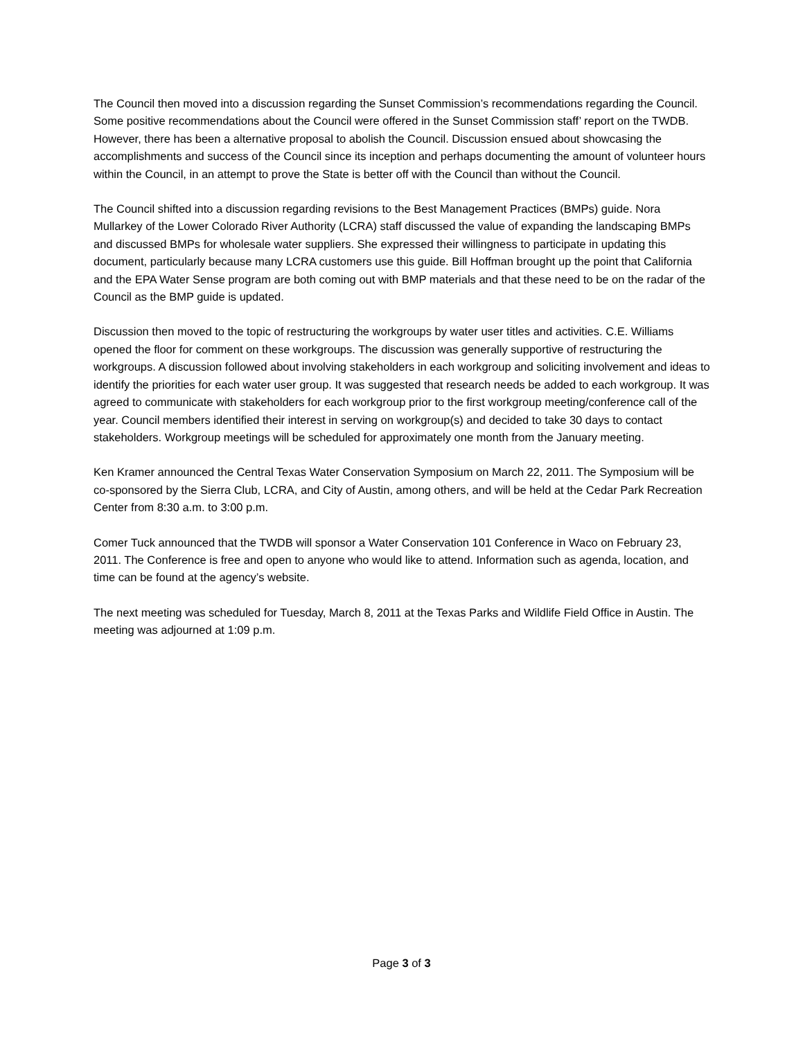The Council then moved into a discussion regarding the Sunset Commission’s recommendations regarding the Council. Some positive recommendations about the Council were offered in the Sunset Commission staff’ report on the TWDB. However, there has been a alternative proposal to abolish the Council. Discussion ensued about showcasing the accomplishments and success of the Council since its inception and perhaps documenting the amount of volunteer hours within the Council, in an attempt to prove the State is better off with the Council than without the Council.
The Council shifted into a discussion regarding revisions to the Best Management Practices (BMPs) guide. Nora Mullarkey of the Lower Colorado River Authority (LCRA) staff discussed the value of expanding the landscaping BMPs and discussed BMPs for wholesale water suppliers. She expressed their willingness to participate in updating this document, particularly because many LCRA customers use this guide. Bill Hoffman brought up the point that California and the EPA Water Sense program are both coming out with BMP materials and that these need to be on the radar of the Council as the BMP guide is updated.
Discussion then moved to the topic of restructuring the workgroups by water user titles and activities. C.E. Williams opened the floor for comment on these workgroups. The discussion was generally supportive of restructuring the workgroups. A discussion followed about involving stakeholders in each workgroup and soliciting involvement and ideas to identify the priorities for each water user group. It was suggested that research needs be added to each workgroup. It was agreed to communicate with stakeholders for each workgroup prior to the first workgroup meeting/conference call of the year. Council members identified their interest in serving on workgroup(s) and decided to take 30 days to contact stakeholders. Workgroup meetings will be scheduled for approximately one month from the January meeting.
Ken Kramer announced the Central Texas Water Conservation Symposium on March 22, 2011. The Symposium will be co-sponsored by the Sierra Club, LCRA, and City of Austin, among others, and will be held at the Cedar Park Recreation Center from 8:30 a.m. to 3:00 p.m.
Comer Tuck announced that the TWDB will sponsor a Water Conservation 101 Conference in Waco on February 23, 2011. The Conference is free and open to anyone who would like to attend. Information such as agenda, location, and time can be found at the agency’s website.
The next meeting was scheduled for Tuesday, March 8, 2011 at the Texas Parks and Wildlife Field Office in Austin. The meeting was adjourned at 1:09 p.m.
Page 3 of 3